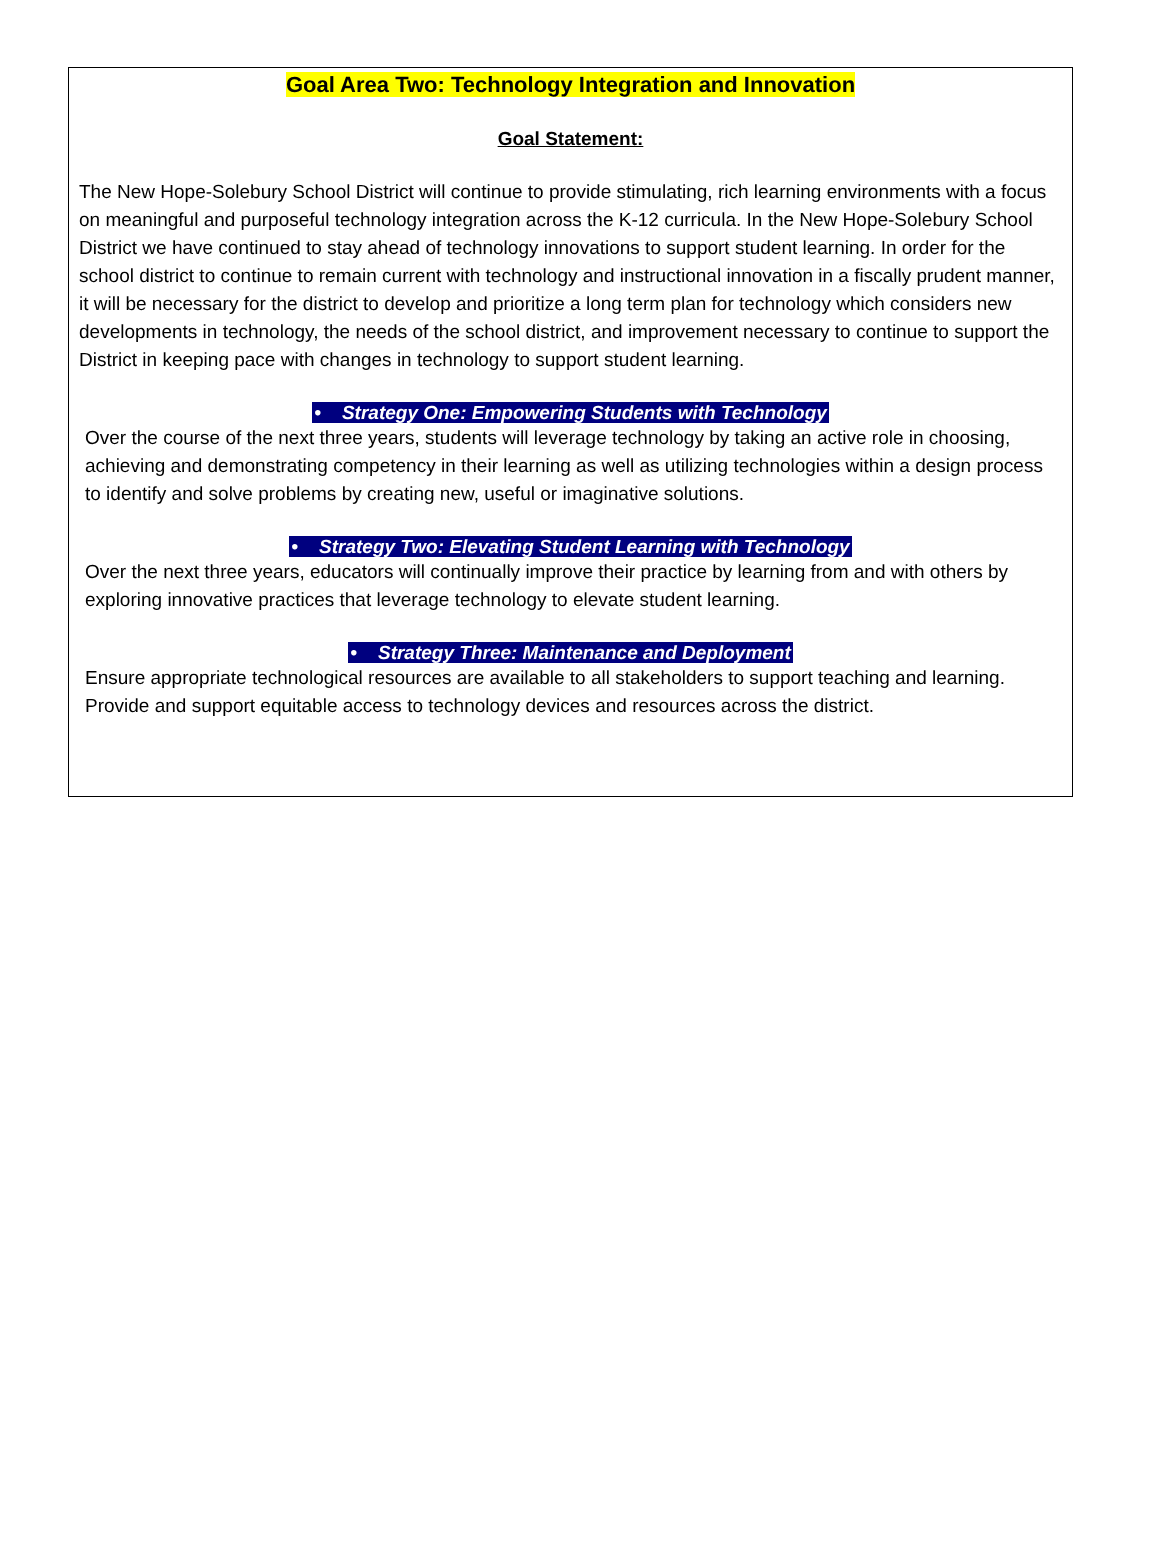Goal Area Two: Technology Integration and Innovation
Goal Statement:
The New Hope-Solebury School District will continue to provide stimulating, rich learning environments with a focus on meaningful and purposeful technology integration across the K-12 curricula. In the New Hope-Solebury School District we have continued to stay ahead of technology innovations to support student learning. In order for the school district to continue to remain current with technology and instructional innovation in a fiscally prudent manner, it will be necessary for the district to develop and prioritize a long term plan for technology which considers new developments in technology, the needs of the school district, and improvement necessary to continue to support the District in keeping pace with changes in technology to support student learning.
• Strategy One: Empowering Students with Technology
Over the course of the next three years, students will leverage technology by taking an active role in choosing, achieving and demonstrating competency in their learning as well as utilizing technologies within a design process to identify and solve problems by creating new, useful or imaginative solutions.
• Strategy Two: Elevating Student Learning with Technology
Over the next three years, educators will continually improve their practice by learning from and with others by exploring innovative practices that leverage technology to elevate student learning.
• Strategy Three: Maintenance and Deployment
Ensure appropriate technological resources are available to all stakeholders to support teaching and learning. Provide and support equitable access to technology devices and resources across the district.